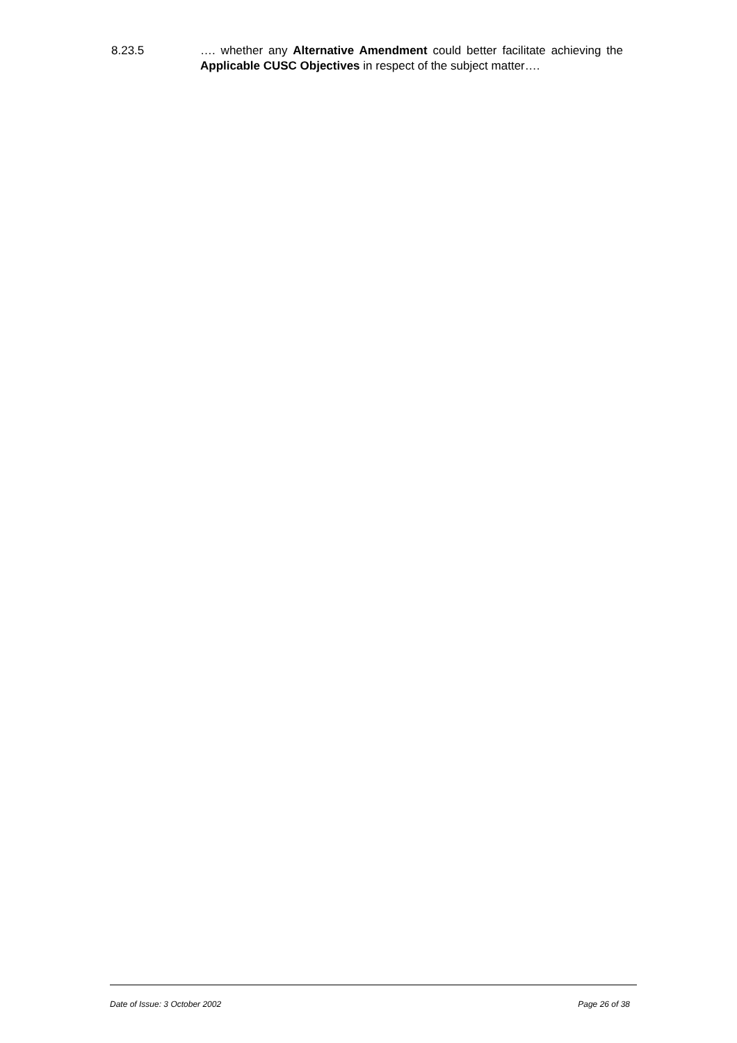8.23.5 …. whether any Alternative Amendment could better facilitate achieving the Applicable CUSC Objectives in respect of the subject matter….
Date of Issue: 3 October 2002 Page 26 of 38